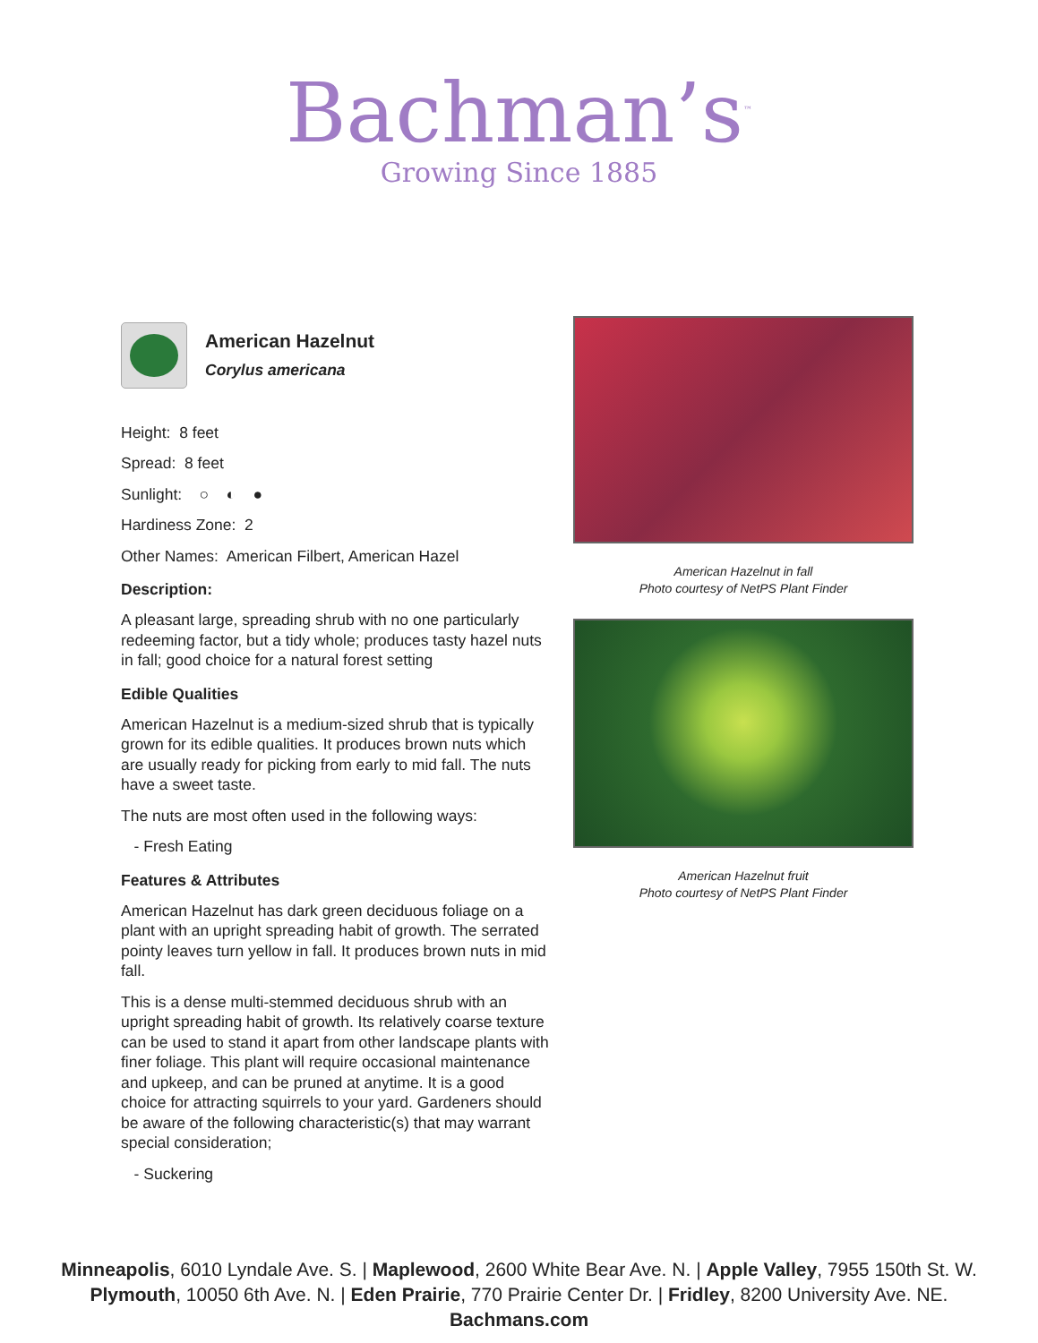Bachman’s<sup>™</sup>
Growing Since 1885
American Hazelnut
Corylus americana
Height: 8 feet
Spread: 8 feet
Sunlight: ○ ◐ ●
Hardiness Zone: 2
Other Names: American Filbert, American Hazel
Description:
A pleasant large, spreading shrub with no one particularly redeeming factor, but a tidy whole; produces tasty hazel nuts in fall; good choice for a natural forest setting
Edible Qualities
American Hazelnut is a medium-sized shrub that is typically grown for its edible qualities. It produces brown nuts which are usually ready for picking from early to mid fall. The nuts have a sweet taste.
The nuts are most often used in the following ways:
- Fresh Eating
Features & Attributes
American Hazelnut has dark green deciduous foliage on a plant with an upright spreading habit of growth. The serrated pointy leaves turn yellow in fall. It produces brown nuts in mid fall.
This is a dense multi-stemmed deciduous shrub with an upright spreading habit of growth. Its relatively coarse texture can be used to stand it apart from other landscape plants with finer foliage. This plant will require occasional maintenance and upkeep, and can be pruned at anytime. It is a good choice for attracting squirrels to your yard. Gardeners should be aware of the following characteristic(s) that may warrant special consideration;
- Suckering
American Hazelnut in fall
Photo courtesy of NetPS Plant Finder
American Hazelnut fruit
Photo courtesy of NetPS Plant Finder
Minneapolis, 6010 Lyndale Ave. S. | Maplewood, 2600 White Bear Ave. N. | Apple Valley, 7955 150th St. W.
Plymouth, 10050 6th Ave. N. | Eden Prairie, 770 Prairie Center Dr. | Fridley, 8200 University Ave. NE.
Bachmans.com